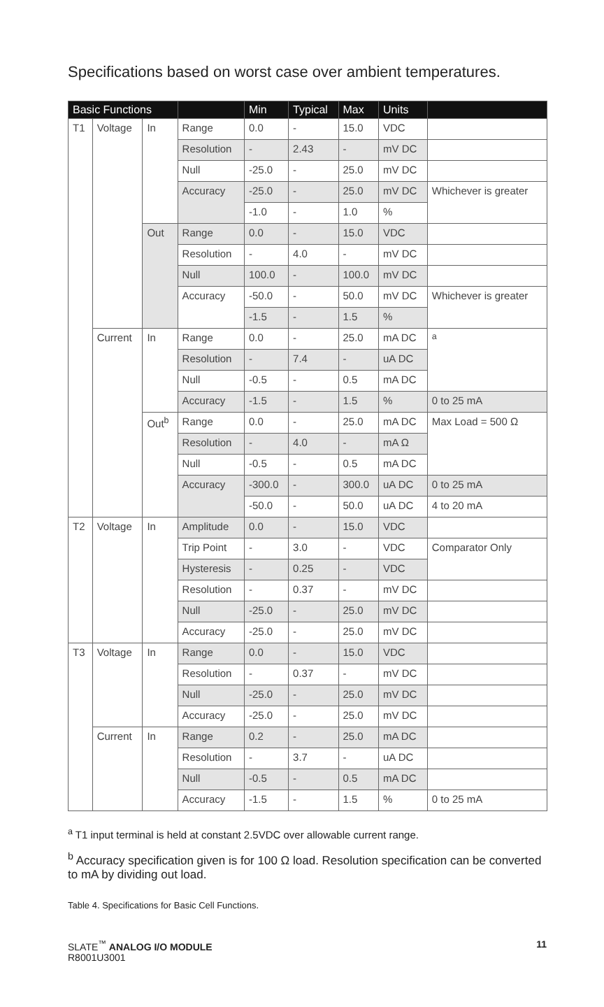Specifications based on worst case over ambient temperatures.
| Basic Functions | | | | Min | Typical | Max | Units | |
| --- | --- | --- | --- | --- | --- | --- | --- | --- |
| T1 | Voltage | In | Range | 0.0 | - | 15.0 | VDC | |
| | | | Resolution | - | 2.43 | - | mV DC | |
| | | | Null | -25.0 | - | 25.0 | mV DC | |
| | | | Accuracy | -25.0 | - | 25.0 | mV DC | Whichever is greater |
| | | | | -1.0 | - | 1.0 | % | |
| | | Out | Range | 0.0 | - | 15.0 | VDC | |
| | | | Resolution | - | 4.0 | - | mV DC | |
| | | | Null | 100.0 | - | 100.0 | mV DC | |
| | | | Accuracy | -50.0 | - | 50.0 | mV DC | Whichever is greater |
| | | | | -1.5 | - | 1.5 | % | |
| | Current | In | Range | 0.0 | - | 25.0 | mA DC | <sup>a</sup> |
| | | | Resolution | - | 7.4 | - | uA DC | |
| | | | Null | -0.5 | - | 0.5 | mA DC | |
| | | | Accuracy | -1.5 | - | 1.5 | % | 0 to 25 mA |
| | | Out<sup>b</sup> | Range | 0.0 | - | 25.0 | mA DC | Max Load = 500 Ω |
| | | | Resolution | - | 4.0 | - | mA Ω | |
| | | | Null | -0.5 | - | 0.5 | mA DC | |
| | | | Accuracy | -300.0 | - | 300.0 | uA DC | 0 to 25 mA |
| | | | | -50.0 | - | 50.0 | uA DC | 4 to 20 mA |
| T2 | Voltage | In | Amplitude | 0.0 | - | 15.0 | VDC | |
| | | | Trip Point | - | 3.0 | - | VDC | Comparator Only |
| | | | Hysteresis | - | 0.25 | - | VDC | |
| | | | Resolution | - | 0.37 | - | mV DC | |
| | | | Null | -25.0 | - | 25.0 | mV DC | |
| | | | Accuracy | -25.0 | - | 25.0 | mV DC | |
| T3 | Voltage | In | Range | 0.0 | - | 15.0 | VDC | |
| | | | Resolution | - | 0.37 | - | mV DC | |
| | | | Null | -25.0 | - | 25.0 | mV DC | |
| | | | Accuracy | -25.0 | - | 25.0 | mV DC | |
| | Current | In | Range | 0.2 | - | 25.0 | mA DC | |
| | | | Resolution | - | 3.7 | - | uA DC | |
| | | | Null | -0.5 | - | 0.5 | mA DC | |
| | | | Accuracy | -1.5 | - | 1.5 | % | 0 to 25 mA |
<sup>a</sup> T1 input terminal is held at constant 2.5VDC over allowable current range.
<sup>b</sup> Accuracy specification given is for 100 Ω load. Resolution specification can be converted to mA by dividing out load.
Table 4. Specifications for Basic Cell Functions.
SLATE<sup>™</sup> ANALOG I/O MODULE
R8001U3001
11